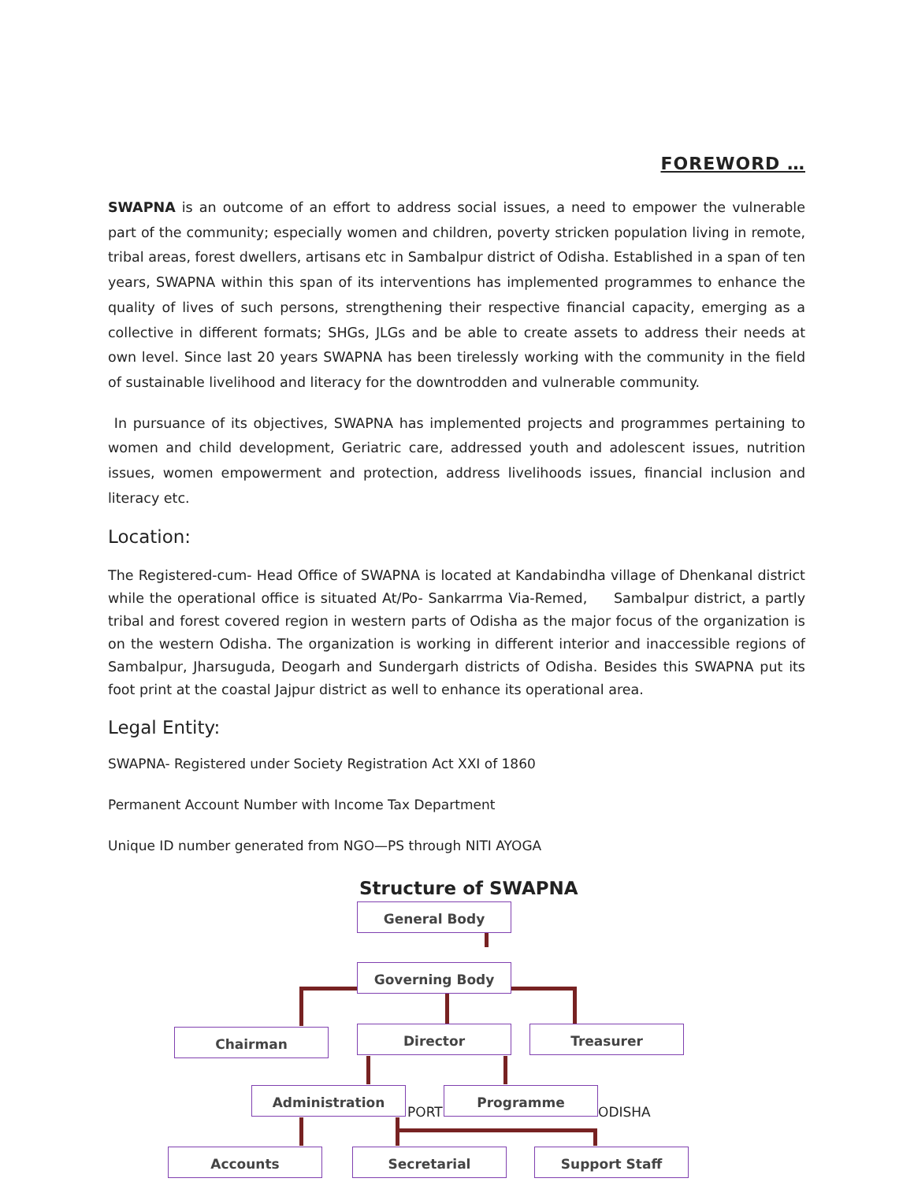FOREWORD …
SWAPNA is an outcome of an effort to address social issues, a need to empower the vulnerable part of the community; especially women and children, poverty stricken population living in remote, tribal areas, forest dwellers, artisans etc in Sambalpur district of Odisha. Established in a span of ten years, SWAPNA within this span of its interventions has implemented programmes to enhance the quality of lives of such persons, strengthening their respective financial capacity, emerging as a collective in different formats; SHGs, JLGs and be able to create assets to address their needs at own level. Since last 20 years SWAPNA has been tirelessly working with the community in the field of sustainable livelihood and literacy for the downtrodden and vulnerable community.
In pursuance of its objectives, SWAPNA has implemented projects and programmes pertaining to women and child development, Geriatric care, addressed youth and adolescent issues, nutrition issues, women empowerment and protection, address livelihoods issues, financial inclusion and literacy etc.
Location:
The Registered-cum- Head Office of SWAPNA is located at Kandabindha village of Dhenkanal district while the operational office is situated At/Po- Sankarrma Via-Remed, Sambalpur district, a partly tribal and forest covered region in western parts of Odisha as the major focus of the organization is on the western Odisha. The organization is working in different interior and inaccessible regions of Sambalpur, Jharsuguda, Deogarh and Sundergarh districts of Odisha. Besides this SWAPNA put its foot print at the coastal Jajpur district as well to enhance its operational area.
Legal Entity:
SWAPNA- Registered under Society Registration Act XXI of 1860
Permanent Account Number with Income Tax Department
Unique ID number generated from NGO—PS through NITI AYOGA
Structure of SWAPNA
General Body
Governing Body
Chairman Director Treasurer
PORT ODISHA
Administration Programme
Accounts Secretarial Support Staff